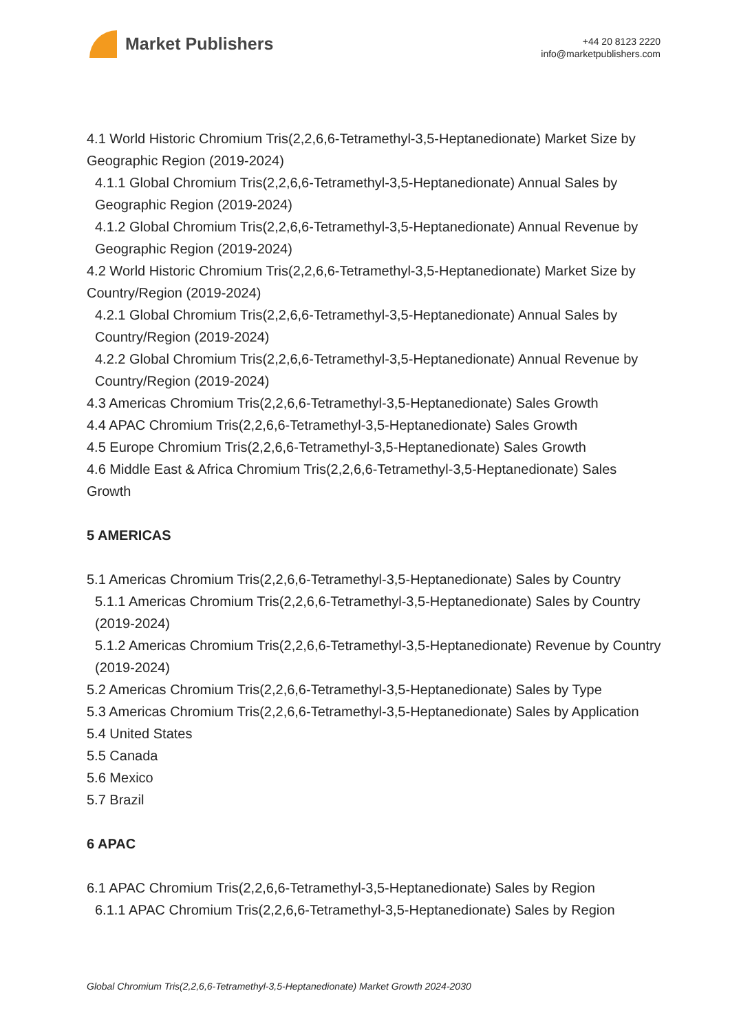Market Publishers
+44 20 8123 2220
info@marketpublishers.com
4.1 World Historic Chromium Tris(2,2,6,6-Tetramethyl-3,5-Heptanedionate) Market Size by Geographic Region (2019-2024)
4.1.1 Global Chromium Tris(2,2,6,6-Tetramethyl-3,5-Heptanedionate) Annual Sales by Geographic Region (2019-2024)
4.1.2 Global Chromium Tris(2,2,6,6-Tetramethyl-3,5-Heptanedionate) Annual Revenue by Geographic Region (2019-2024)
4.2 World Historic Chromium Tris(2,2,6,6-Tetramethyl-3,5-Heptanedionate) Market Size by Country/Region (2019-2024)
4.2.1 Global Chromium Tris(2,2,6,6-Tetramethyl-3,5-Heptanedionate) Annual Sales by Country/Region (2019-2024)
4.2.2 Global Chromium Tris(2,2,6,6-Tetramethyl-3,5-Heptanedionate) Annual Revenue by Country/Region (2019-2024)
4.3 Americas Chromium Tris(2,2,6,6-Tetramethyl-3,5-Heptanedionate) Sales Growth
4.4 APAC Chromium Tris(2,2,6,6-Tetramethyl-3,5-Heptanedionate) Sales Growth
4.5 Europe Chromium Tris(2,2,6,6-Tetramethyl-3,5-Heptanedionate) Sales Growth
4.6 Middle East & Africa Chromium Tris(2,2,6,6-Tetramethyl-3,5-Heptanedionate) Sales Growth
5 AMERICAS
5.1 Americas Chromium Tris(2,2,6,6-Tetramethyl-3,5-Heptanedionate) Sales by Country
5.1.1 Americas Chromium Tris(2,2,6,6-Tetramethyl-3,5-Heptanedionate) Sales by Country (2019-2024)
5.1.2 Americas Chromium Tris(2,2,6,6-Tetramethyl-3,5-Heptanedionate) Revenue by Country (2019-2024)
5.2 Americas Chromium Tris(2,2,6,6-Tetramethyl-3,5-Heptanedionate) Sales by Type
5.3 Americas Chromium Tris(2,2,6,6-Tetramethyl-3,5-Heptanedionate) Sales by Application
5.4 United States
5.5 Canada
5.6 Mexico
5.7 Brazil
6 APAC
6.1 APAC Chromium Tris(2,2,6,6-Tetramethyl-3,5-Heptanedionate) Sales by Region
6.1.1 APAC Chromium Tris(2,2,6,6-Tetramethyl-3,5-Heptanedionate) Sales by Region
Global Chromium Tris(2,2,6,6-Tetramethyl-3,5-Heptanedionate) Market Growth 2024-2030